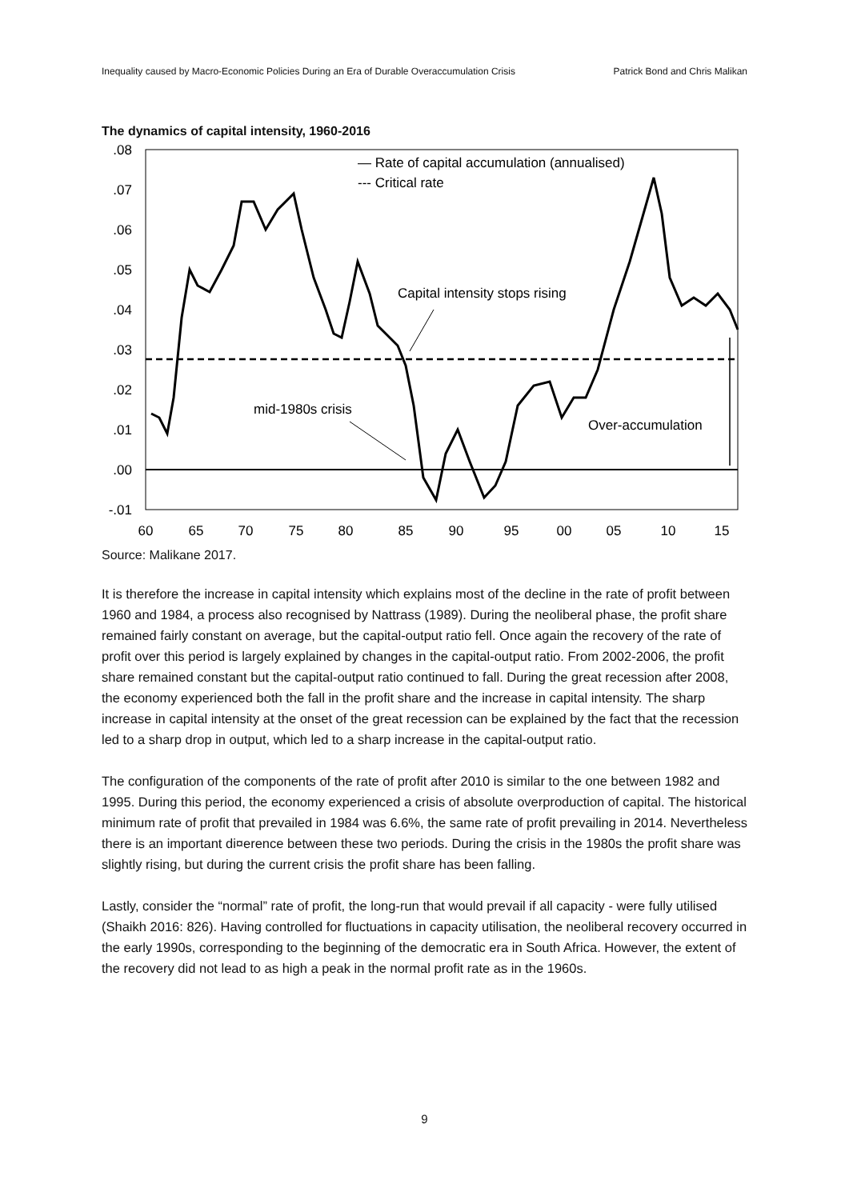Inequality caused by Macro-Economic Policies During an Era of Durable Overaccumulation Crisis Patrick Bond and Chris Malikan
The dynamics of capital intensity, 1960-2016
.08
.07
.06
.05
.04
.03
.02
.01
.00
-.01
60
65
70
75
80
85
90
95
00
05
10
15
— Rate of capital accumulation (annualised)
--- Critical rate
Capital intensity stops rising
mid-1980s crisis
Over-accumulation
Source: Malikane 2017.
It is therefore the increase in capital intensity which explains most of the decline in the rate of profit between 1960 and 1984, a process also recognised by Nattrass (1989). During the neoliberal phase, the profit share remained fairly constant on average, but the capital-output ratio fell. Once again the recovery of the rate of profit over this period is largely explained by changes in the capital-output ratio. From 2002-2006, the profit share remained constant but the capital-output ratio continued to fall. During the great recession after 2008, the economy experienced both the fall in the profit share and the increase in capital intensity. The sharp increase in capital intensity at the onset of the great recession can be explained by the fact that the recession led to a sharp drop in output, which led to a sharp increase in the capital-output ratio.
The configuration of the components of the rate of profit after 2010 is similar to the one between 1982 and 1995. During this period, the economy experienced a crisis of absolute overproduction of capital. The historical minimum rate of profit that prevailed in 1984 was 6.6%, the same rate of profit prevailing in 2014. Nevertheless there is an important di¤erence between these two periods. During the crisis in the 1980s the profit share was slightly rising, but during the current crisis the profit share has been falling.
Lastly, consider the “normal” rate of profit, the long-run that would prevail if all capacity - were fully utilised (Shaikh 2016: 826). Having controlled for fluctuations in capacity utilisation, the neoliberal recovery occurred in the early 1990s, corresponding to the beginning of the democratic era in South Africa. However, the extent of the recovery did not lead to as high a peak in the normal profit rate as in the 1960s.
9